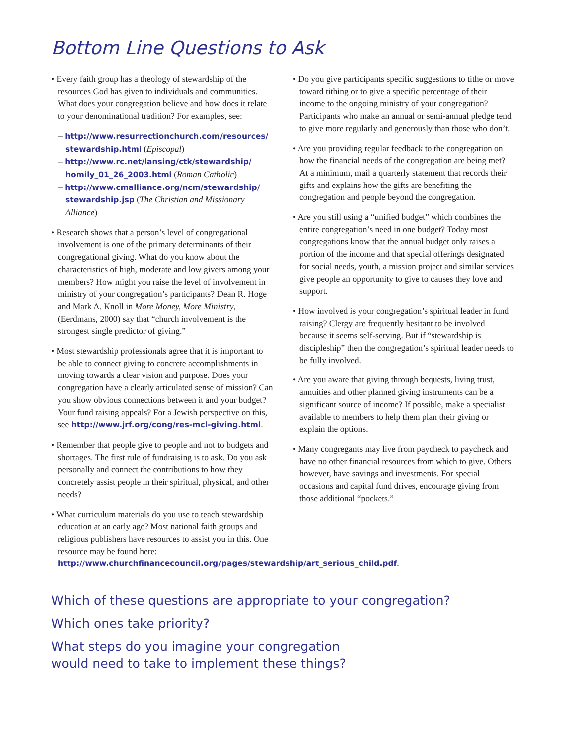Bottom Line Questions to Ask
• Every faith group has a theology of stewardship of the resources God has given to individuals and communities. What does your congregation believe and how does it relate to your denominational tradition? For examples, see:
– http://www.resurrectionchurch.com/resources/ stewardship.html (Episcopal)
– http://www.rc.net/lansing/ctk/stewardship/ homily_01_26_2003.html (Roman Catholic)
– http://www.cmalliance.org/ncm/stewardship/ stewardship.jsp (The Christian and Missionary Alliance)
• Research shows that a person’s level of congregational involvement is one of the primary determinants of their congregational giving. What do you know about the characteristics of high, moderate and low givers among your members? How might you raise the level of involvement in ministry of your congregation’s participants? Dean R. Hoge and Mark A. Knoll in More Money, More Ministry, (Eerdmans, 2000) say that “church involvement is the strongest single predictor of giving.”
• Most stewardship professionals agree that it is important to be able to connect giving to concrete accomplishments in moving towards a clear vision and purpose. Does your congregation have a clearly articulated sense of mission? Can you show obvious connections between it and your budget? Your fund raising appeals? For a Jewish perspective on this, see http://www.jrf.org/cong/res-mcl-giving.html.
• Remember that people give to people and not to budgets and shortages. The first rule of fundraising is to ask. Do you ask personally and connect the contributions to how they concretely assist people in their spiritual, physical, and other needs?
• What curriculum materials do you use to teach stewardship education at an early age? Most national faith groups and religious publishers have resources to assist you in this. One resource may be found here: http://www.churchfinancecouncil.org/pages/stewardship/art_serious_child.pdf.
• Do you give participants specific suggestions to tithe or move toward tithing or to give a specific percentage of their income to the ongoing ministry of your congregation? Participants who make an annual or semi-annual pledge tend to give more regularly and generously than those who don’t.
• Are you providing regular feedback to the congregation on how the financial needs of the congregation are being met? At a minimum, mail a quarterly statement that records their gifts and explains how the gifts are benefiting the congregation and people beyond the congregation.
• Are you still using a “unified budget” which combines the entire congregation’s need in one budget? Today most congregations know that the annual budget only raises a portion of the income and that special offerings designated for social needs, youth, a mission project and similar services give people an opportunity to give to causes they love and support.
• How involved is your congregation’s spiritual leader in fund raising? Clergy are frequently hesitant to be involved because it seems self-serving. But if “stewardship is discipleship” then the congregation’s spiritual leader needs to be fully involved.
• Are you aware that giving through bequests, living trust, annuities and other planned giving instruments can be a significant source of income? If possible, make a specialist available to members to help them plan their giving or explain the options.
• Many congregants may live from paycheck to paycheck and have no other financial resources from which to give. Others however, have savings and investments. For special occasions and capital fund drives, encourage giving from those additional “pockets.”
Which of these questions are appropriate to your congregation?
Which ones take priority?
What steps do you imagine your congregation
would need to take to implement these things?